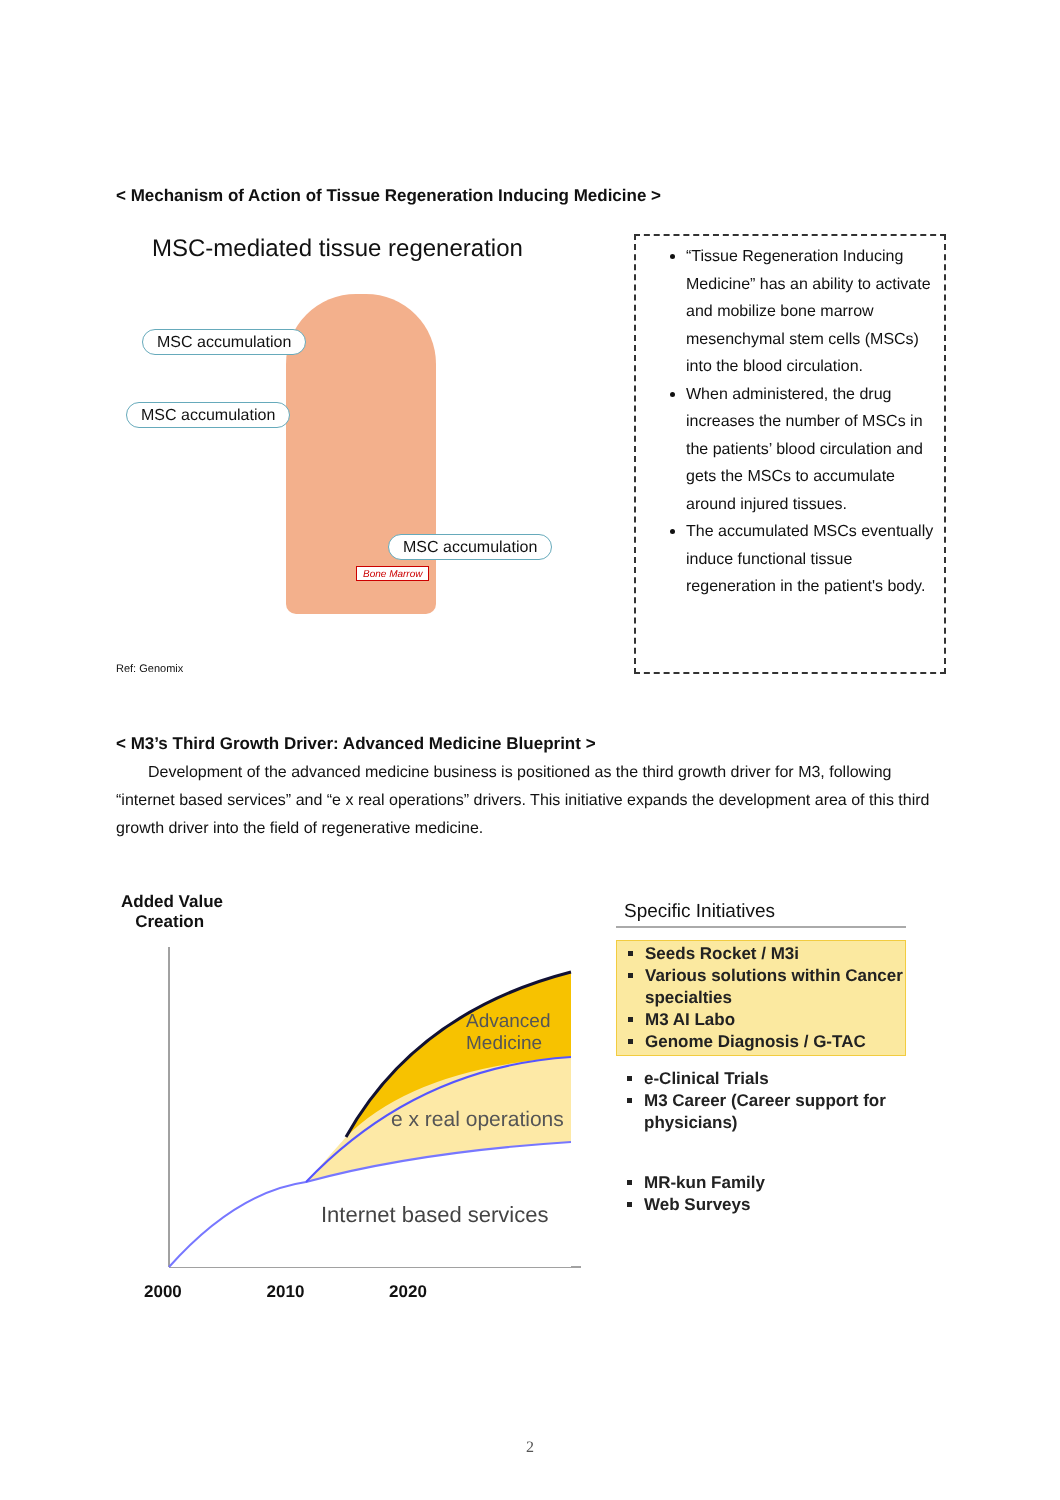< Mechanism of Action of Tissue Regeneration Inducing Medicine >
MSC-mediated tissue regeneration
MSC accumulation
MSC accumulation
MSC accumulation
Bone Marrow
Ref: Genomix
“Tissue Regeneration Inducing Medicine” has an ability to activate and mobilize bone marrow mesenchymal stem cells (MSCs) into the blood circulation.
When administered, the drug increases the number of MSCs in the patients’ blood circulation and gets the MSCs to accumulate around injured tissues.
The accumulated MSCs eventually induce functional tissue regeneration in the patient's body.
< M3’s Third Growth Driver: Advanced Medicine Blueprint >
Development of the advanced medicine business is positioned as the third growth driver for M3, following “internet based services” and “e x real operations” drivers. This initiative expands the development area of this third growth driver into the field of regenerative medicine.
Added Value
Creation
Advanced
Medicine
e x real operations
Internet based services
2000 2010 2020
Specific Initiatives
Seeds Rocket / M3i
Various solutions within Cancer specialties
M3 AI Labo
Genome Diagnosis / G-TAC
e-Clinical Trials
M3 Career (Career support for physicians)
MR-kun Family
Web Surveys
2